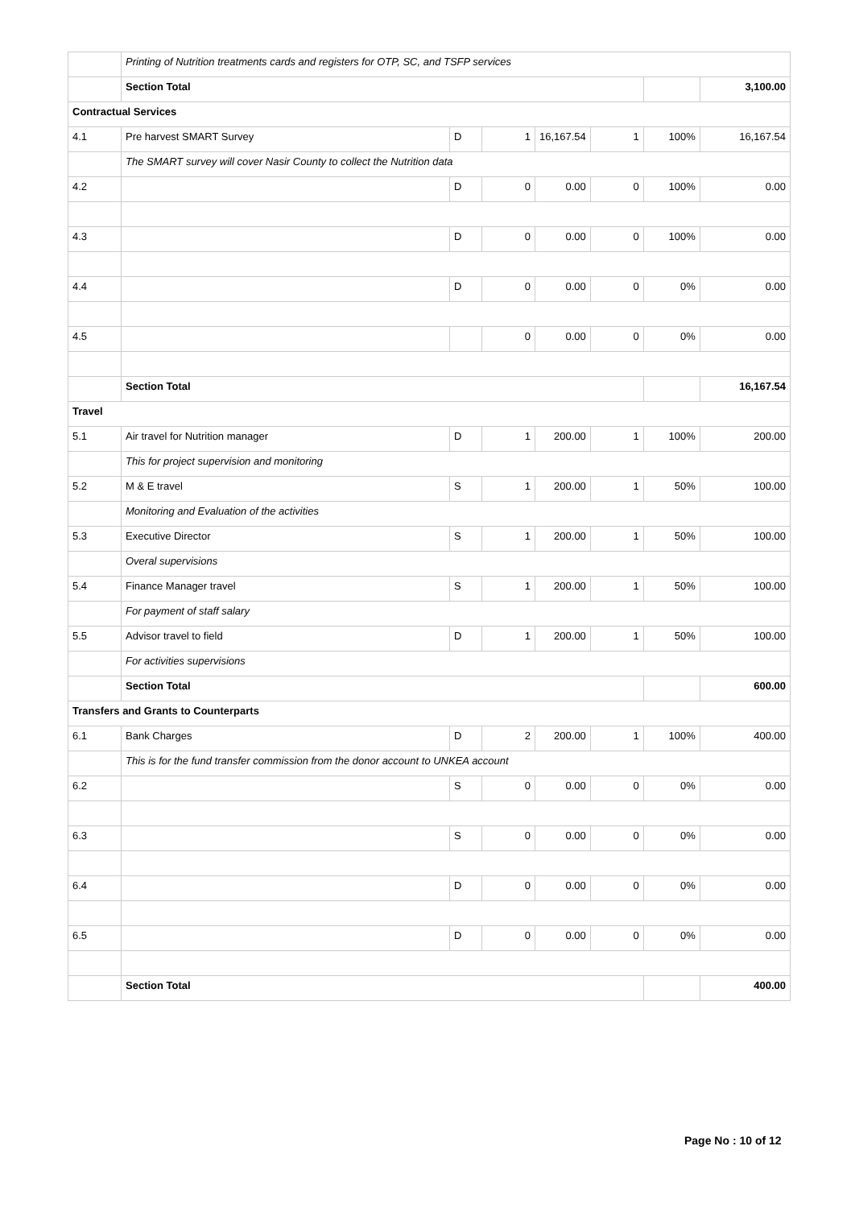| | Printing of Nutrition treatments cards and registers for OTP, SC, and TSFP services | | | | | | |
| | Section Total | | | | | | 3,100.00 |
| Contractual Services | | | | | | | |
| 4.1 | Pre harvest SMART Survey | D | 1 | 16,167.54 | 1 | 100% | 16,167.54 |
| | The SMART survey will cover Nasir County to collect the Nutrition data | | | | | | |
| 4.2 | | D | 0 | 0.00 | 0 | 100% | 0.00 |
| 4.3 | | D | 0 | 0.00 | 0 | 100% | 0.00 |
| 4.4 | | D | 0 | 0.00 | 0 | 0% | 0.00 |
| 4.5 | | | 0 | 0.00 | 0 | 0% | 0.00 |
| | Section Total | | | | | | 16,167.54 |
| Travel | | | | | | | |
| 5.1 | Air travel for Nutrition manager | D | 1 | 200.00 | 1 | 100% | 200.00 |
| | This for project supervision and monitoring | | | | | | |
| 5.2 | M & E travel | S | 1 | 200.00 | 1 | 50% | 100.00 |
| | Monitoring and Evaluation of the activities | | | | | | |
| 5.3 | Executive Director | S | 1 | 200.00 | 1 | 50% | 100.00 |
| | Overal supervisions | | | | | | |
| 5.4 | Finance Manager travel | S | 1 | 200.00 | 1 | 50% | 100.00 |
| | For payment of staff salary | | | | | | |
| 5.5 | Advisor travel to field | D | 1 | 200.00 | 1 | 50% | 100.00 |
| | For activities supervisions | | | | | | |
| | Section Total | | | | | | 600.00 |
| Transfers and Grants to Counterparts | | | | | | | |
| 6.1 | Bank Charges | D | 2 | 200.00 | 1 | 100% | 400.00 |
| | This is for the fund transfer commission from the donor account to UNKEA account | | | | | | |
| 6.2 | | S | 0 | 0.00 | 0 | 0% | 0.00 |
| 6.3 | | S | 0 | 0.00 | 0 | 0% | 0.00 |
| 6.4 | | D | 0 | 0.00 | 0 | 0% | 0.00 |
| 6.5 | | D | 0 | 0.00 | 0 | 0% | 0.00 |
| | Section Total | | | | | | 400.00 |
Page No : 10 of 12